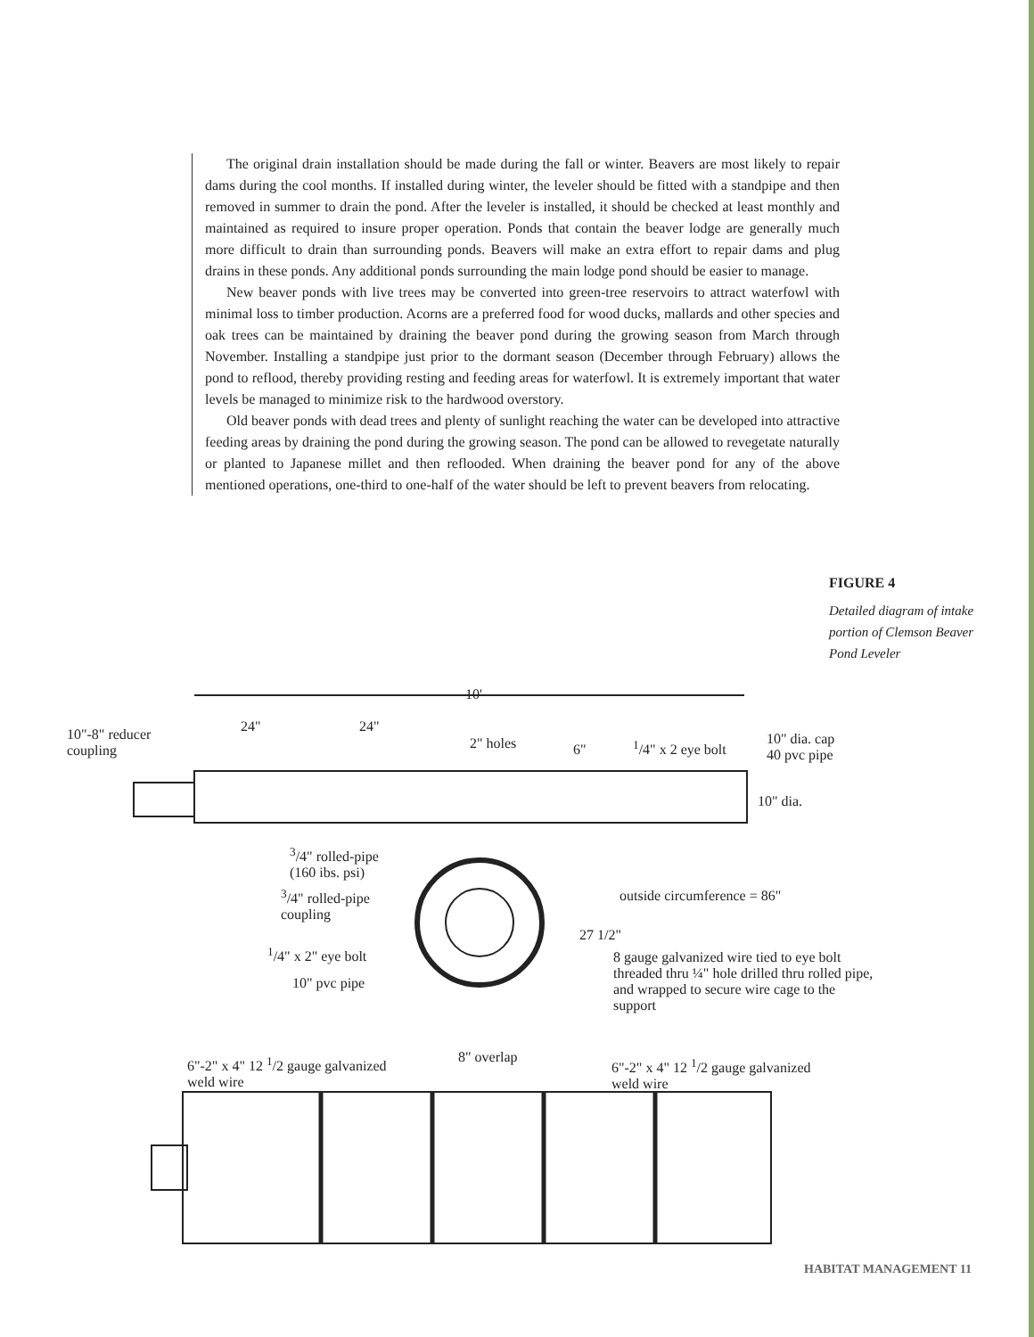The original drain installation should be made during the fall or winter. Beavers are most likely to repair dams during the cool months. If installed during winter, the leveler should be fitted with a standpipe and then removed in summer to drain the pond. After the leveler is installed, it should be checked at least monthly and maintained as required to insure proper operation. Ponds that contain the beaver lodge are generally much more difficult to drain than surrounding ponds. Beavers will make an extra effort to repair dams and plug drains in these ponds. Any additional ponds surrounding the main lodge pond should be easier to manage.
New beaver ponds with live trees may be converted into green-tree reservoirs to attract waterfowl with minimal loss to timber production. Acorns are a preferred food for wood ducks, mallards and other species and oak trees can be maintained by draining the beaver pond during the growing season from March through November. Installing a standpipe just prior to the dormant season (December through February) allows the pond to reflood, thereby providing resting and feeding areas for waterfowl. It is extremely important that water levels be managed to minimize risk to the hardwood overstory.
Old beaver ponds with dead trees and plenty of sunlight reaching the water can be developed into attractive feeding areas by draining the pond during the growing season. The pond can be allowed to revegetate naturally or planted to Japanese millet and then reflooded. When draining the beaver pond for any of the above mentioned operations, one-third to one-half of the water should be left to prevent beavers from relocating.
FIGURE 4
Detailed diagram of intake portion of Clemson Beaver Pond Leveler
10'
24" 24" 10"-8" reducer
coupling 2" holes 6" <sup>1</sup>/4" x 2 eye bolt 10" dia. cap
40 pvc pipe
10" dia.
<sup>3</sup>/4" rolled-pipe
(160 ibs. psi)
<sup>3</sup>/4" rolled-pipe
coupling
outside circumference = 86"
27 1/2"
<sup>1</sup>/4" x 2" eye bolt
10" pvc pipe
8 gauge galvanized wire tied to eye bolt threaded thru ¼" hole drilled thru rolled pipe, and wrapped to secure wire cage to the support
6"-2" x 4" 12 <sup>1</sup>/2 gauge galvanized
weld wire
8" overlap 6"-2" x 4" 12 <sup>1</sup>/2 gauge galvanized
weld wire
HABITAT MANAGEMENT 11